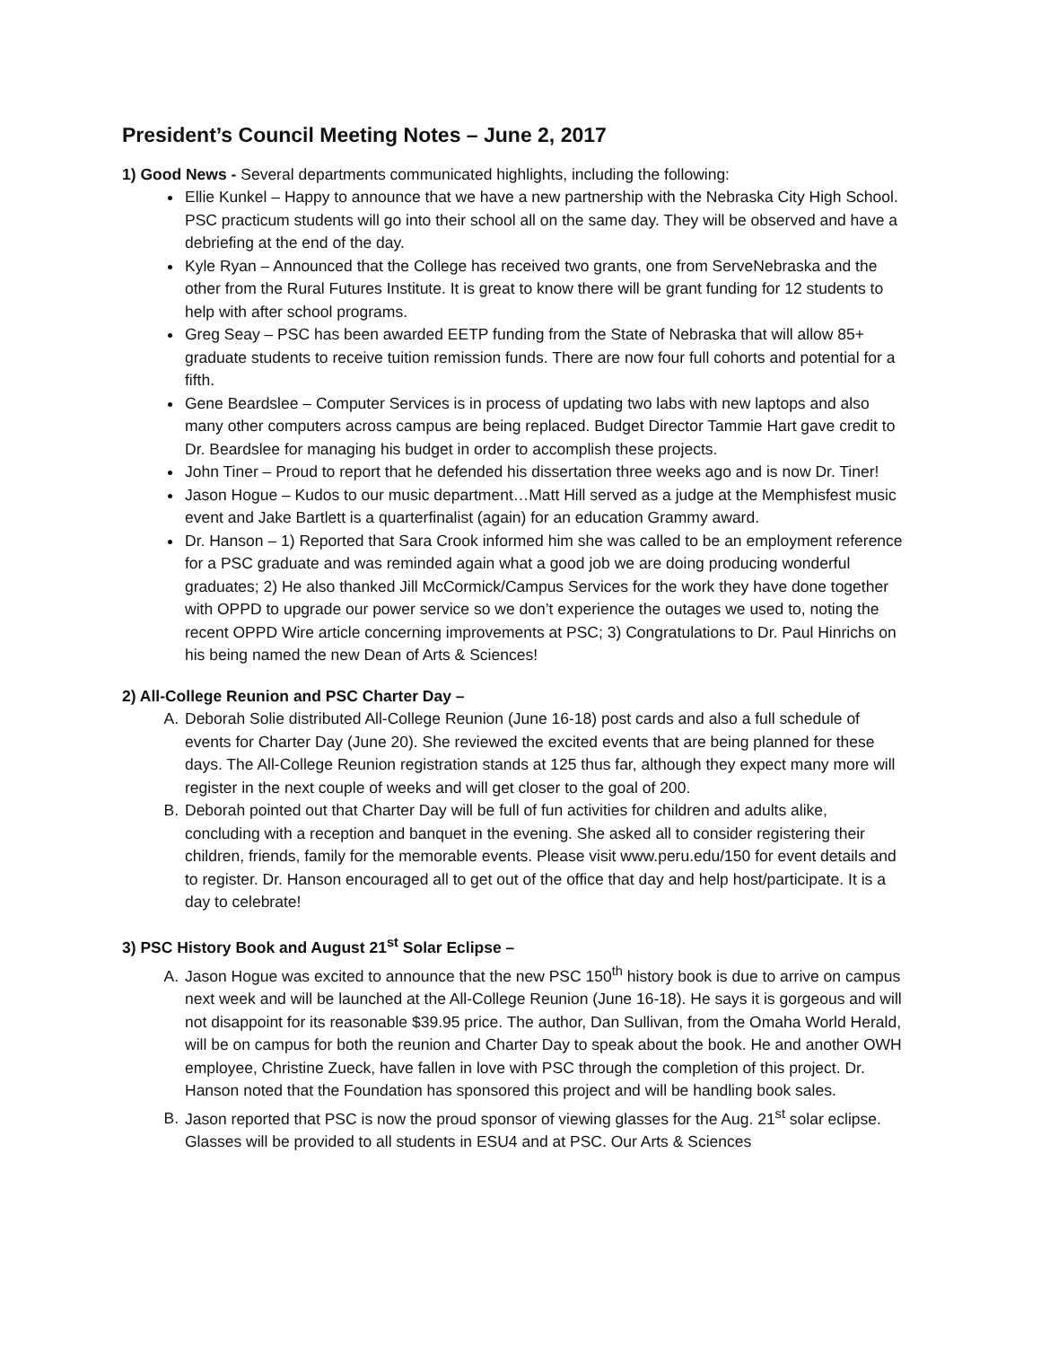President’s Council Meeting Notes – June 2, 2017
1) Good News - Several departments communicated highlights, including the following:
Ellie Kunkel – Happy to announce that we have a new partnership with the Nebraska City High School. PSC practicum students will go into their school all on the same day. They will be observed and have a debriefing at the end of the day.
Kyle Ryan – Announced that the College has received two grants, one from ServeNebraska and the other from the Rural Futures Institute. It is great to know there will be grant funding for 12 students to help with after school programs.
Greg Seay – PSC has been awarded EETP funding from the State of Nebraska that will allow 85+ graduate students to receive tuition remission funds. There are now four full cohorts and potential for a fifth.
Gene Beardslee – Computer Services is in process of updating two labs with new laptops and also many other computers across campus are being replaced. Budget Director Tammie Hart gave credit to Dr. Beardslee for managing his budget in order to accomplish these projects.
John Tiner – Proud to report that he defended his dissertation three weeks ago and is now Dr. Tiner!
Jason Hogue – Kudos to our music department…Matt Hill served as a judge at the Memphisfest music event and Jake Bartlett is a quarterfinalist (again) for an education Grammy award.
Dr. Hanson – 1) Reported that Sara Crook informed him she was called to be an employment reference for a PSC graduate and was reminded again what a good job we are doing producing wonderful graduates; 2) He also thanked Jill McCormick/Campus Services for the work they have done together with OPPD to upgrade our power service so we don’t experience the outages we used to, noting the recent OPPD Wire article concerning improvements at PSC; 3) Congratulations to Dr. Paul Hinrichs on his being named the new Dean of Arts & Sciences!
2) All-College Reunion and PSC Charter Day –
A. Deborah Solie distributed All-College Reunion (June 16-18) post cards and also a full schedule of events for Charter Day (June 20). She reviewed the excited events that are being planned for these days. The All-College Reunion registration stands at 125 thus far, although they expect many more will register in the next couple of weeks and will get closer to the goal of 200.
B. Deborah pointed out that Charter Day will be full of fun activities for children and adults alike, concluding with a reception and banquet in the evening. She asked all to consider registering their children, friends, family for the memorable events. Please visit www.peru.edu/150 for event details and to register. Dr. Hanson encouraged all to get out of the office that day and help host/participate. It is a day to celebrate!
3) PSC History Book and August 21<sup>st</sup> Solar Eclipse –
A. Jason Hogue was excited to announce that the new PSC 150<sup>th</sup> history book is due to arrive on campus next week and will be launched at the All-College Reunion (June 16-18). He says it is gorgeous and will not disappoint for its reasonable $39.95 price. The author, Dan Sullivan, from the Omaha World Herald, will be on campus for both the reunion and Charter Day to speak about the book. He and another OWH employee, Christine Zueck, have fallen in love with PSC through the completion of this project. Dr. Hanson noted that the Foundation has sponsored this project and will be handling book sales.
B. Jason reported that PSC is now the proud sponsor of viewing glasses for the Aug. 21<sup>st</sup> solar eclipse. Glasses will be provided to all students in ESU4 and at PSC. Our Arts & Sciences